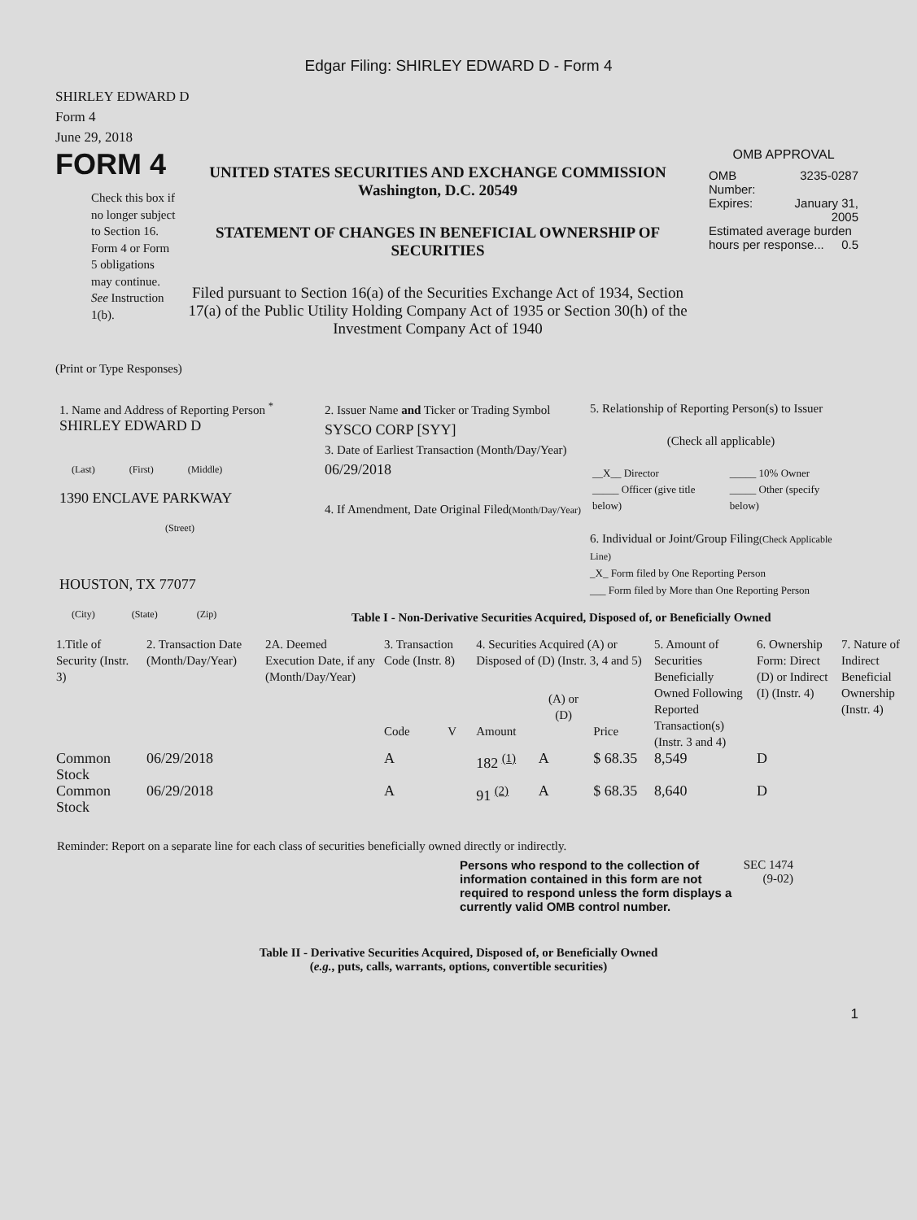Edgar Filing: SHIRLEY EDWARD D - Form 4
SHIRLEY EDWARD D
Form 4
June 29, 2018
FORM 4
Check this box if no longer subject to Section 16. Form 4 or Form 5 obligations may continue. See Instruction 1(b).
UNITED STATES SECURITIES AND EXCHANGE COMMISSION
Washington, D.C. 20549
STATEMENT OF CHANGES IN BENEFICIAL OWNERSHIP OF SECURITIES
Filed pursuant to Section 16(a) of the Securities Exchange Act of 1934, Section 17(a) of the Public Utility Holding Company Act of 1935 or Section 30(h) of the Investment Company Act of 1940
OMB APPROVAL
| OMB Number: | 3235-0287 |
| Expires: | January 31, 2005 |
| Estimated average burden hours per response... 0.5 | |
(Print or Type Responses)
| 1. Name and Address of Reporting Person <sup>*</sup> SHIRLEY EDWARD D (Last) (First) (Middle) 1390 ENCLAVE PARKWAY (Street) HOUSTON, TX 77077 (City) (State) (Zip) | 2. Issuer Name and Ticker or Trading Symbol SYSCO CORP [SYY] 3. Date of Earliest Transaction (Month/Day/Year) 06/29/2018 4. If Amendment, Date Original Filed (Month/Day/Year) | 5. Relationship of Reporting Person(s) to Issuer (Check all applicable) / __X__ Director _____ Officer (give title below) / _____ 10% Owner _____ Other (specify below) / 6. Individual or Joint/Group Filing (Check Applicable Line) _X_ Form filed by One Reporting Person ___ Form filed by More than One Reporting Person |
Table I - Non-Derivative Securities Acquired, Disposed of, or Beneficially Owned
| 1.Title of Security (Instr. 3) | 2. Transaction Date (Month/Day/Year) | 2A. Deemed Execution Date, if any (Month/Day/Year) | 3. Transaction Code (Instr. 8) | | 4. Securities Acquired (A) or Disposed of (D) (Instr. 3, 4 and 5) | | | 5. Amount of Securities Beneficially Owned Following Reported Transaction(s) (Instr. 3 and 4) | 6. Ownership Form: Direct (D) or Indirect (I) (Instr. 4) | 7. Nature of Indirect Beneficial Ownership (Instr. 4) |
| --- | --- | --- | --- | --- | --- | --- | --- | --- | --- | --- |
| | | | Code | V | Amount | (A) or (D) | Price | | | |
| Common Stock | 06/29/2018 | | A | | 182 <sup>(1)</sup> | A | $ 68.35 | 8,549 | D | |
| Common Stock | 06/29/2018 | | A | | 91 <sup>(2)</sup> | A | $ 68.35 | 8,640 | D | |
Reminder: Report on a separate line for each class of securities beneficially owned directly or indirectly.
Persons who respond to the collection of information contained in this form are not required to respond unless the form displays a currently valid OMB control number.
SEC 1474 (9-02)
Table II - Derivative Securities Acquired, Disposed of, or Beneficially Owned
(e.g., puts, calls, warrants, options, convertible securities)
1